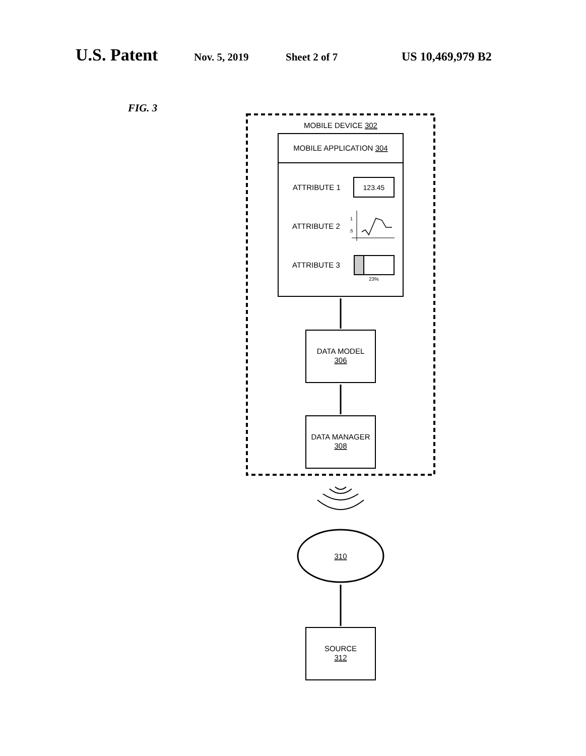U.S. Patent Nov. 5, 2019 Sheet 2 of 7 US 10,469,979 B2
FIG. 3
MOBILE DEVICE 302
MOBILE APPLICATION 304
ATTRIBUTE 1
123.45
ATTRIBUTE 2
1
.5
ATTRIBUTE 3
23%
DATA MODEL
306
DATA MANAGER
308
310
SOURCE
312